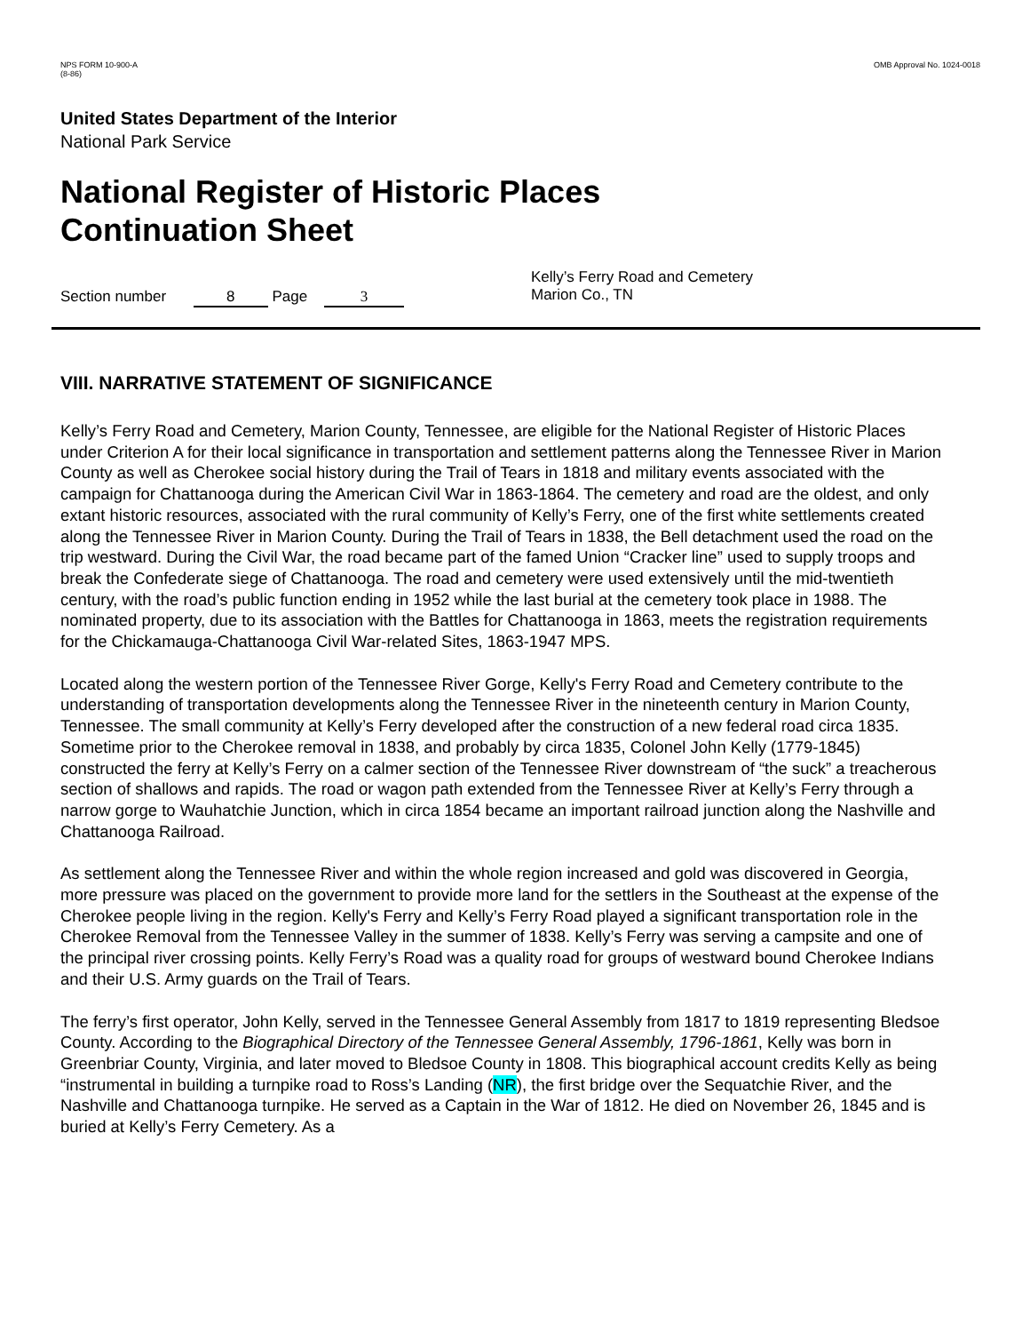NPS FORM 10-900-A
(8-86)
OMB Approval No. 1024-0018
United States Department of the Interior
National Park Service
National Register of Historic Places
Continuation Sheet
Section number 8 Page 3
Kelly’s Ferry Road and Cemetery
Marion Co., TN
VIII. NARRATIVE STATEMENT OF SIGNIFICANCE
Kelly’s Ferry Road and Cemetery, Marion County, Tennessee, are eligible for the National Register of Historic Places under Criterion A for their local significance in transportation and settlement patterns along the Tennessee River in Marion County as well as Cherokee social history during the Trail of Tears in 1818 and military events associated with the campaign for Chattanooga during the American Civil War in 1863-1864. The cemetery and road are the oldest, and only extant historic resources, associated with the rural community of Kelly’s Ferry, one of the first white settlements created along the Tennessee River in Marion County. During the Trail of Tears in 1838, the Bell detachment used the road on the trip westward. During the Civil War, the road became part of the famed Union “Cracker line” used to supply troops and break the Confederate siege of Chattanooga. The road and cemetery were used extensively until the mid-twentieth century, with the road’s public function ending in 1952 while the last burial at the cemetery took place in 1988. The nominated property, due to its association with the Battles for Chattanooga in 1863, meets the registration requirements for the Chickamauga-Chattanooga Civil War-related Sites, 1863-1947 MPS.
Located along the western portion of the Tennessee River Gorge, Kelly's Ferry Road and Cemetery contribute to the understanding of transportation developments along the Tennessee River in the nineteenth century in Marion County, Tennessee. The small community at Kelly’s Ferry developed after the construction of a new federal road circa 1835. Sometime prior to the Cherokee removal in 1838, and probably by circa 1835, Colonel John Kelly (1779-1845) constructed the ferry at Kelly’s Ferry on a calmer section of the Tennessee River downstream of “the suck” a treacherous section of shallows and rapids. The road or wagon path extended from the Tennessee River at Kelly’s Ferry through a narrow gorge to Wauhatchie Junction, which in circa 1854 became an important railroad junction along the Nashville and Chattanooga Railroad.
As settlement along the Tennessee River and within the whole region increased and gold was discovered in Georgia, more pressure was placed on the government to provide more land for the settlers in the Southeast at the expense of the Cherokee people living in the region. Kelly's Ferry and Kelly’s Ferry Road played a significant transportation role in the Cherokee Removal from the Tennessee Valley in the summer of 1838. Kelly’s Ferry was serving a campsite and one of the principal river crossing points. Kelly Ferry’s Road was a quality road for groups of westward bound Cherokee Indians and their U.S. Army guards on the Trail of Tears.
The ferry’s first operator, John Kelly, served in the Tennessee General Assembly from 1817 to 1819 representing Bledsoe County. According to the Biographical Directory of the Tennessee General Assembly, 1796-1861, Kelly was born in Greenbriar County, Virginia, and later moved to Bledsoe County in 1808. This biographical account credits Kelly as being “instrumental in building a turnpike road to Ross’s Landing (NR), the first bridge over the Sequatchie River, and the Nashville and Chattanooga turnpike. He served as a Captain in the War of 1812. He died on November 26, 1845 and is buried at Kelly’s Ferry Cemetery. As a